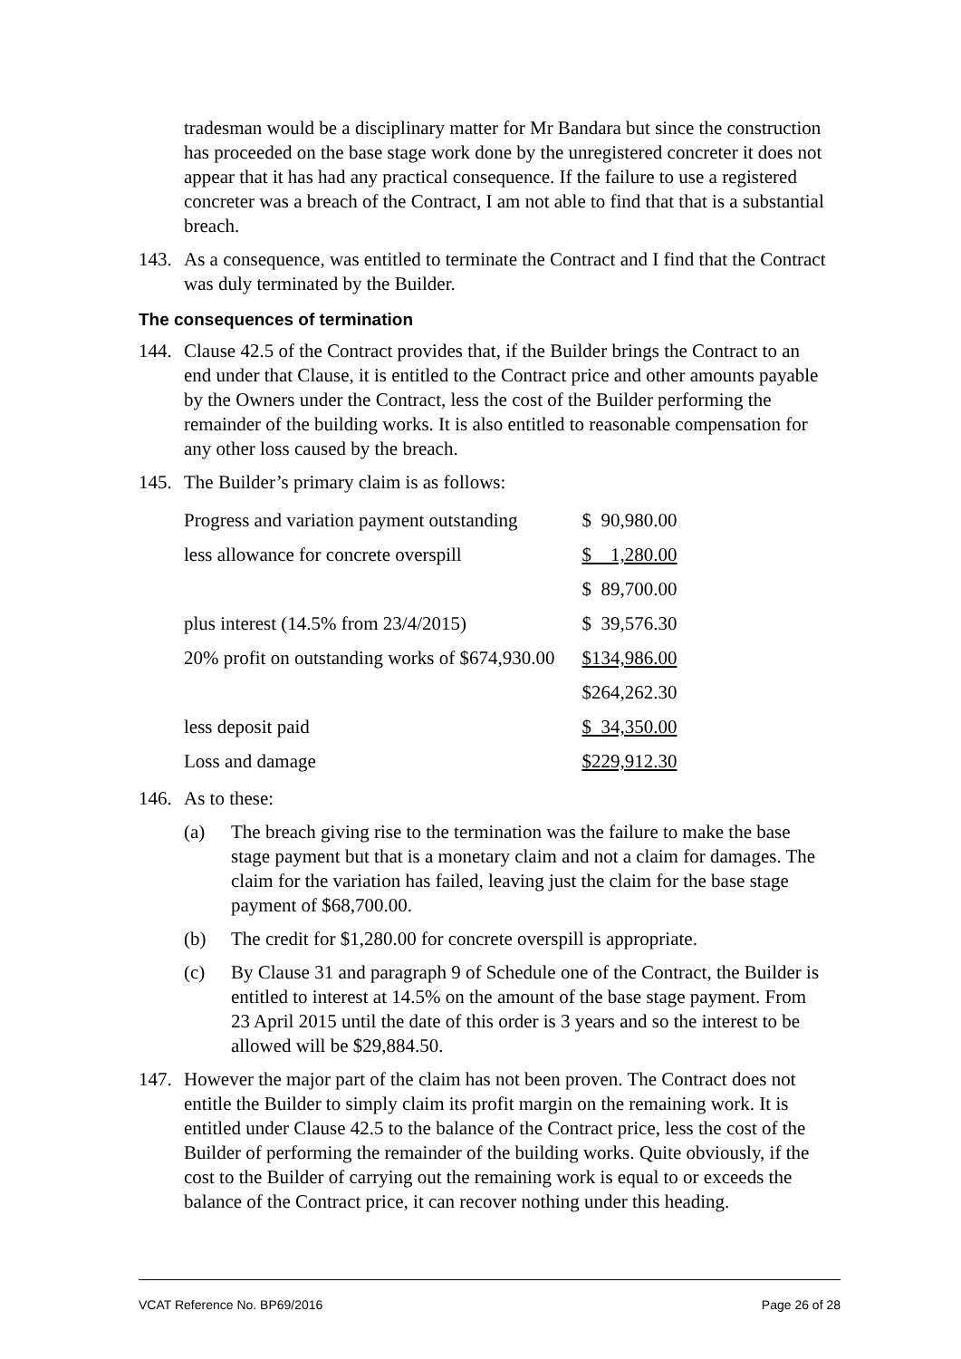tradesman would be a disciplinary matter for Mr Bandara but since the construction has proceeded on the base stage work done by the unregistered concreter it does not appear that it has had any practical consequence. If the failure to use a registered concreter was a breach of the Contract, I am not able to find that that is a substantial breach.
143. As a consequence, was entitled to terminate the Contract and I find that the Contract was duly terminated by the Builder.
The consequences of termination
144. Clause 42.5 of the Contract provides that, if the Builder brings the Contract to an end under that Clause, it is entitled to the Contract price and other amounts payable by the Owners under the Contract, less the cost of the Builder performing the remainder of the building works. It is also entitled to reasonable compensation for any other loss caused by the breach.
145. The Builder’s primary claim is as follows:
| Progress and variation payment outstanding | $ 90,980.00 |
| less allowance for concrete overspill | $ 1,280.00 |
| | $ 89,700.00 |
| plus interest (14.5% from 23/4/2015) | $ 39,576.30 |
| 20% profit on outstanding works of $674,930.00 | $134,986.00 |
| | $264,262.30 |
| less deposit paid | $ 34,350.00 |
| Loss and damage | $229,912.30 |
146. As to these:
(a) The breach giving rise to the termination was the failure to make the base stage payment but that is a monetary claim and not a claim for damages. The claim for the variation has failed, leaving just the claim for the base stage payment of $68,700.00.
(b) The credit for $1,280.00 for concrete overspill is appropriate.
(c) By Clause 31 and paragraph 9 of Schedule one of the Contract, the Builder is entitled to interest at 14.5% on the amount of the base stage payment. From 23 April 2015 until the date of this order is 3 years and so the interest to be allowed will be $29,884.50.
147. However the major part of the claim has not been proven. The Contract does not entitle the Builder to simply claim its profit margin on the remaining work. It is entitled under Clause 42.5 to the balance of the Contract price, less the cost of the Builder of performing the remainder of the building works. Quite obviously, if the cost to the Builder of carrying out the remaining work is equal to or exceeds the balance of the Contract price, it can recover nothing under this heading.
VCAT Reference No. BP69/2016 Page 26 of 28